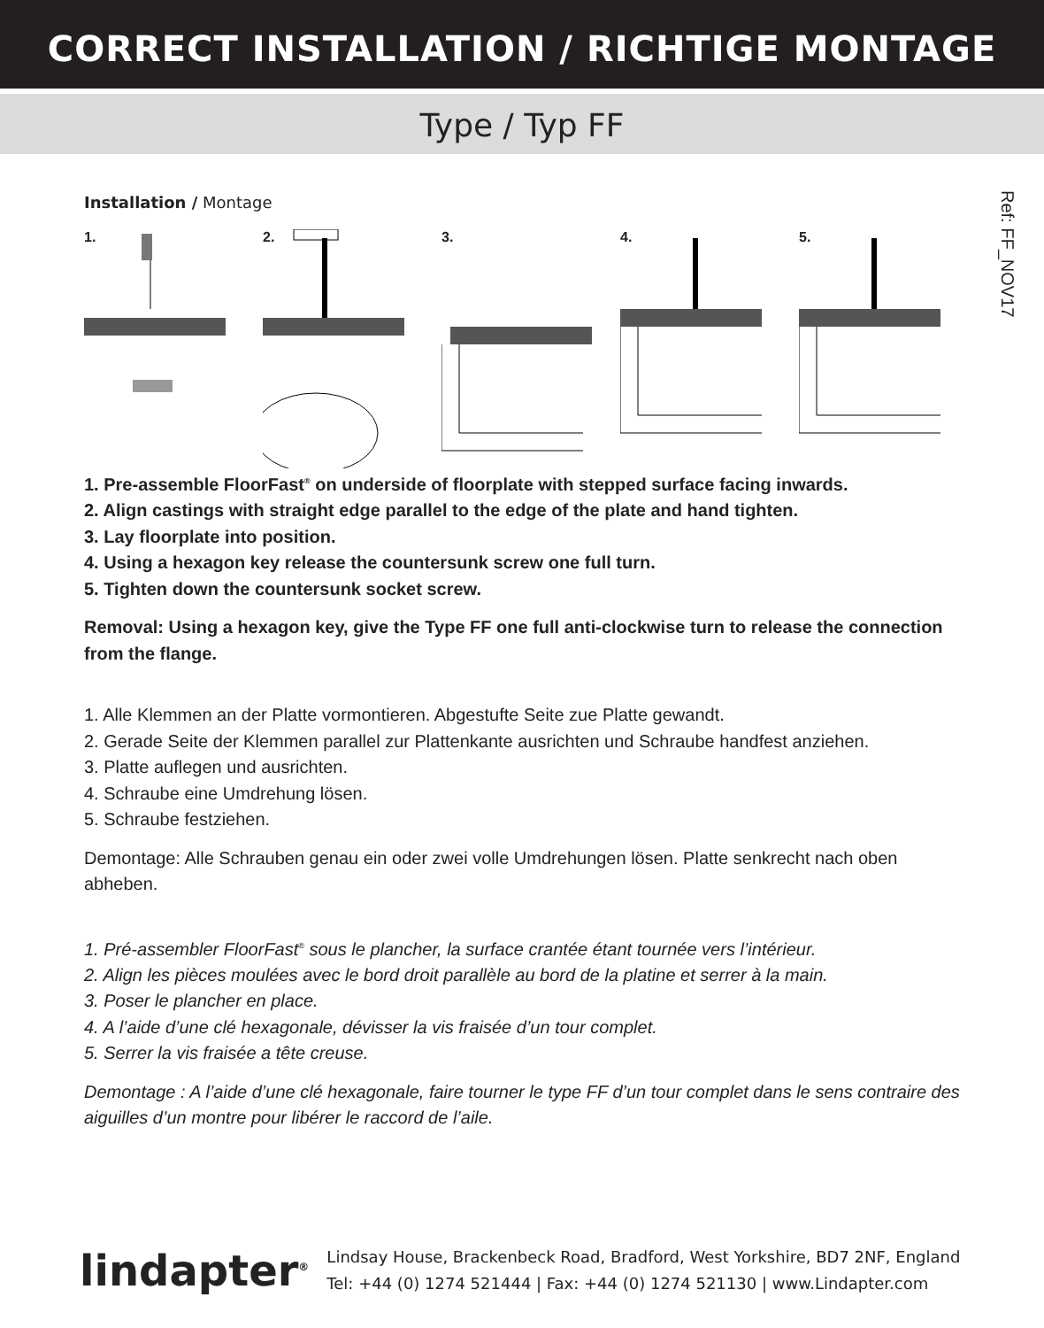CORRECT INSTALLATION / RICHTIGE MONTAGE
Type / Typ FF
Ref: FF_NOV17
Installation / Montage
1. 2. 3. 4. 5.
1. Pre-assemble FloorFast<sup>®</sup> on underside of floorplate with stepped surface facing inwards.
2. Align castings with straight edge parallel to the edge of the plate and hand tighten.
3. Lay floorplate into position.
4. Using a hexagon key release the countersunk screw one full turn.
5. Tighten down the countersunk socket screw.
Removal: Using a hexagon key, give the Type FF one full anti-clockwise turn to release the connection from the flange.
1. Alle Klemmen an der Platte vormontieren. Abgestufte Seite zue Platte gewandt.
2. Gerade Seite der Klemmen parallel zur Plattenkante ausrichten und Schraube handfest anziehen.
3. Platte auflegen und ausrichten.
4. Schraube eine Umdrehung lösen.
5. Schraube festziehen.
Demontage: Alle Schrauben genau ein oder zwei volle Umdrehungen lösen. Platte senkrecht nach oben abheben.
1. Pré-assembler FloorFast<sup>®</sup> sous le plancher, la surface crantée étant tournée vers l’intérieur.
2. Align les pièces moulées avec le bord droit parallèle au bord de la platine et serrer à la main.
3. Poser le plancher en place.
4. A l’aide d’une clé hexagonale, dévisser la vis fraisée d’un tour complet.
5. Serrer la vis fraisée a tête creuse.
Demontage : A l’aide d’une clé hexagonale, faire tourner le type FF d’un tour complet dans le sens contraire des aiguilles d’un montre pour libérer le raccord de l’aile.
lindapter<sup>®</sup>
Lindsay House, Brackenbeck Road, Bradford, West Yorkshire, BD7 2NF, England
Tel: +44 (0) 1274 521444 | Fax: +44 (0) 1274 521130 | www.Lindapter.com